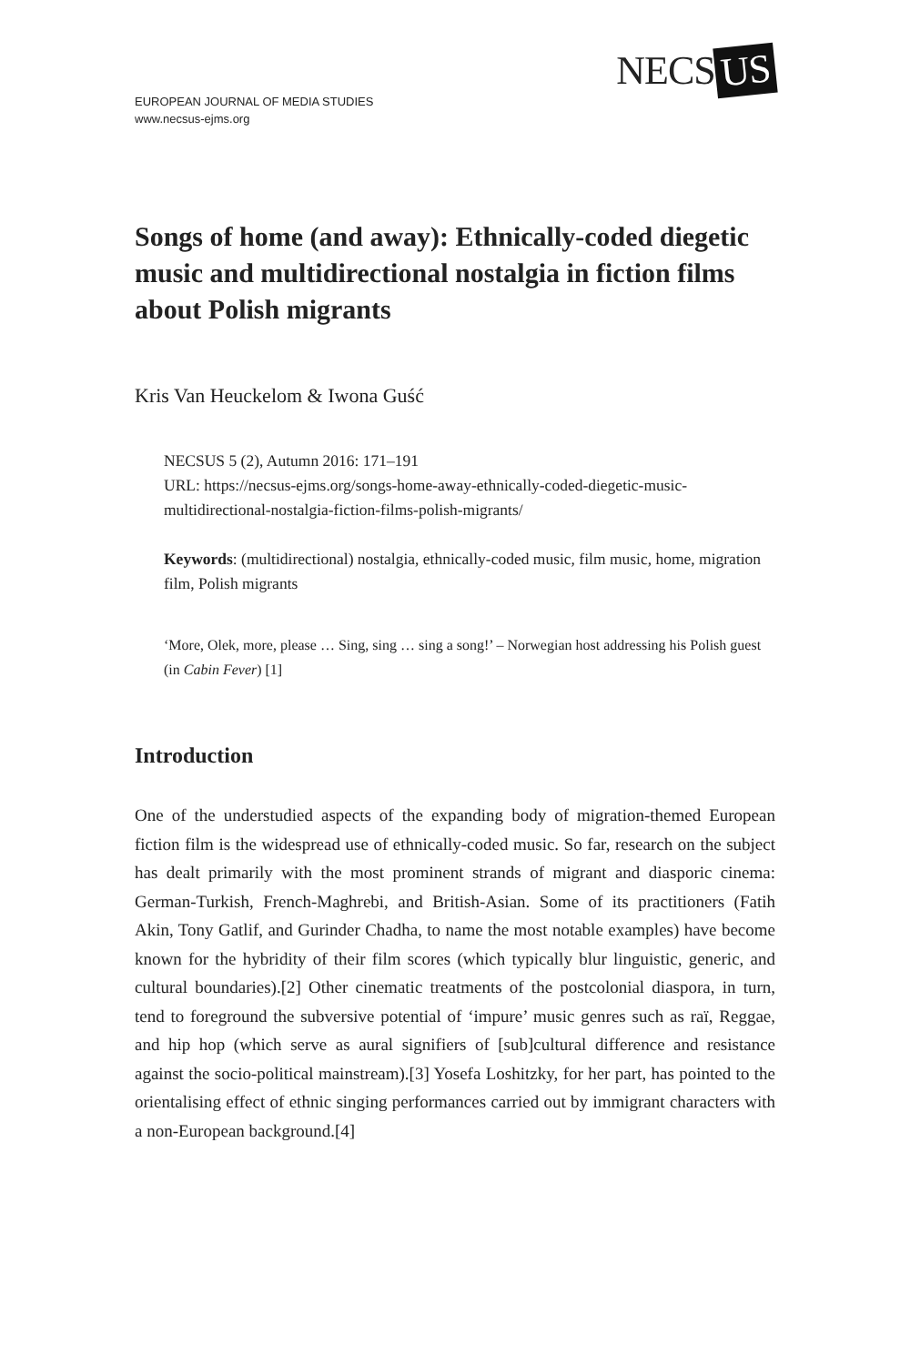EUROPEAN JOURNAL OF MEDIA STUDIES
www.necsus-ejms.org
NECS US
Songs of home (and away): Ethnically-coded diegetic music and multidirectional nostalgia in fiction films about Polish migrants
Kris Van Heuckelom & Iwona Guść
NECSUS 5 (2), Autumn 2016: 171–191
URL: https://necsus-ejms.org/songs-home-away-ethnically-coded-diegetic-music-multidirectional-nostalgia-fiction-films-polish-migrants/
Keywords: (multidirectional) nostalgia, ethnically-coded music, film music, home, migration film, Polish migrants
‘More, Olek, more, please … Sing, sing … sing a song!’ – Norwegian host addressing his Polish guest (in Cabin Fever) [1]
Introduction
One of the understudied aspects of the expanding body of migration-themed European fiction film is the widespread use of ethnically-coded music. So far, research on the subject has dealt primarily with the most prominent strands of migrant and diasporic cinema: German-Turkish, French-Maghrebi, and British-Asian. Some of its practitioners (Fatih Akin, Tony Gatlif, and Gurinder Chadha, to name the most notable examples) have become known for the hybridity of their film scores (which typically blur linguistic, generic, and cultural boundaries).[2] Other cinematic treatments of the postcolonial diaspora, in turn, tend to foreground the subversive potential of ‘impure’ music genres such as raï, Reggae, and hip hop (which serve as aural signifiers of [sub]cultural difference and resistance against the socio-political mainstream).[3] Yosefa Loshitzky, for her part, has pointed to the orientalising effect of ethnic singing performances carried out by immigrant characters with a non-European background.[4]